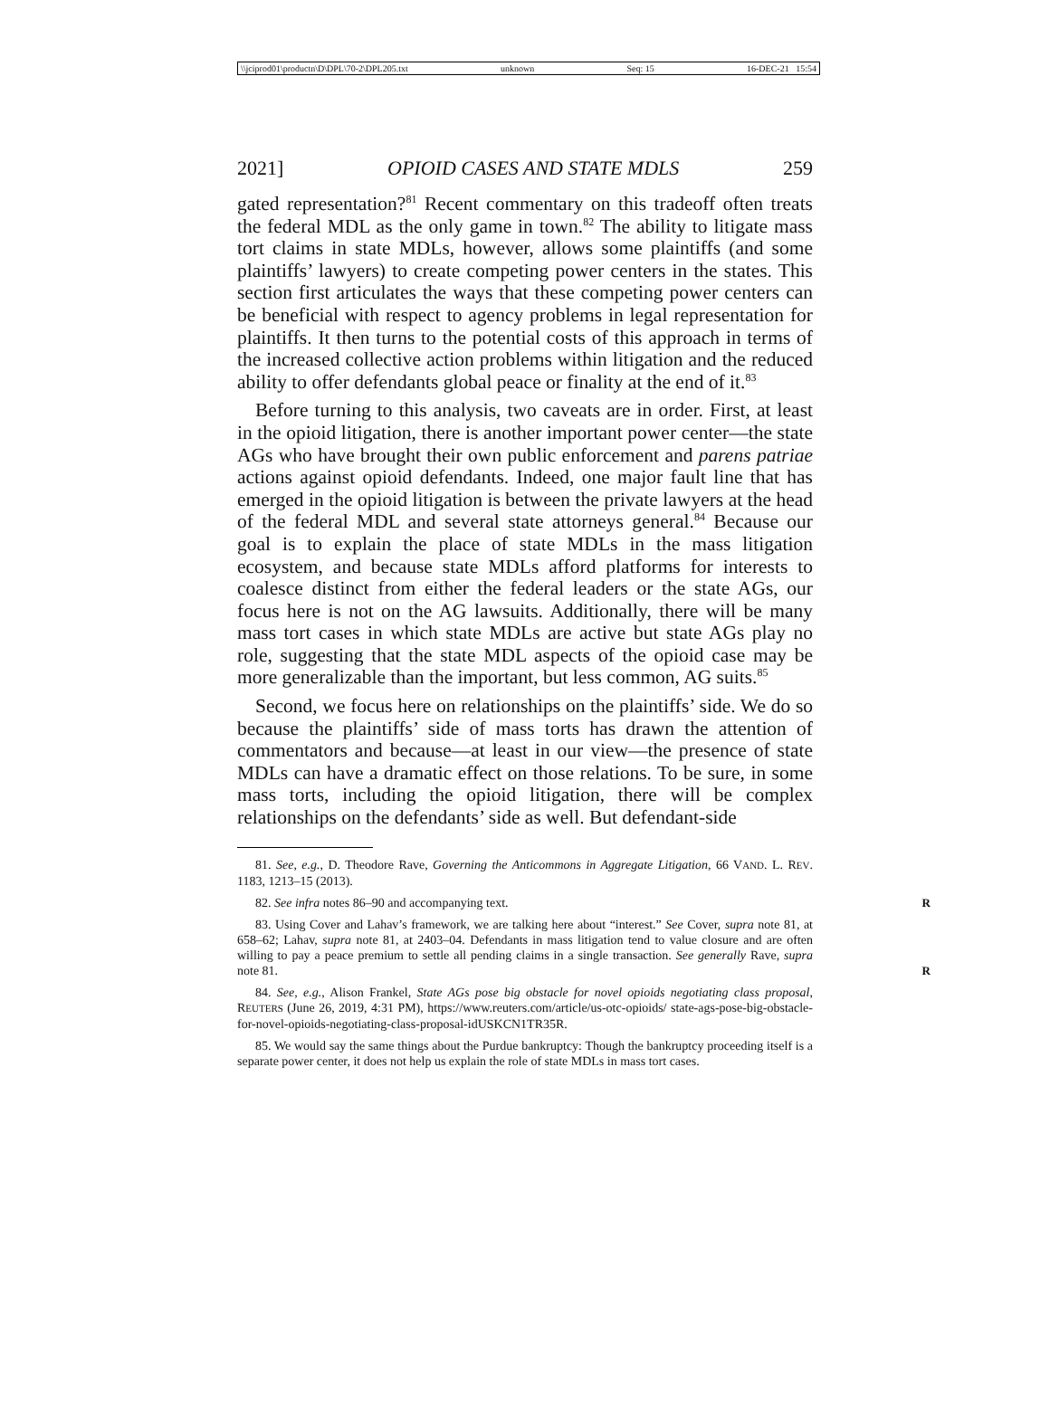\\jciprod01\productn\D\DPL\70-2\DPL205.txt unknown Seq: 15 16-DEC-21 15:54
2021] OPIOID CASES AND STATE MDLS 259
gated representation?<sup>81</sup> Recent commentary on this tradeoff often treats the federal MDL as the only game in town.<sup>82</sup> The ability to litigate mass tort claims in state MDLs, however, allows some plaintiffs (and some plaintiffs’ lawyers) to create competing power centers in the states. This section first articulates the ways that these competing power centers can be beneficial with respect to agency problems in legal representation for plaintiffs. It then turns to the potential costs of this approach in terms of the increased collective action problems within litigation and the reduced ability to offer defendants global peace or finality at the end of it.<sup>83</sup>
Before turning to this analysis, two caveats are in order. First, at least in the opioid litigation, there is another important power center—the state AGs who have brought their own public enforcement and parens patriae actions against opioid defendants. Indeed, one major fault line that has emerged in the opioid litigation is between the private lawyers at the head of the federal MDL and several state attorneys general.<sup>84</sup> Because our goal is to explain the place of state MDLs in the mass litigation ecosystem, and because state MDLs afford platforms for interests to coalesce distinct from either the federal leaders or the state AGs, our focus here is not on the AG lawsuits. Additionally, there will be many mass tort cases in which state MDLs are active but state AGs play no role, suggesting that the state MDL aspects of the opioid case may be more generalizable than the important, but less common, AG suits.<sup>85</sup>
Second, we focus here on relationships on the plaintiffs’ side. We do so because the plaintiffs’ side of mass torts has drawn the attention of commentators and because—at least in our view—the presence of state MDLs can have a dramatic effect on those relations. To be sure, in some mass torts, including the opioid litigation, there will be complex relationships on the defendants’ side as well. But defendant-side
81. See, e.g., D. Theodore Rave, Governing the Anticommons in Aggregate Litigation, 66 VAND. L. REV. 1183, 1213–15 (2013).
82. See infra notes 86–90 and accompanying text. R
83. Using Cover and Lahav’s framework, we are talking here about “interest.” See Cover, supra note 81, at 658–62; Lahav, supra note 81, at 2403–04. Defendants in mass litigation tend to value closure and are often willing to pay a peace premium to settle all pending claims in a single transaction. See generally Rave, supra note 81. R
84. See, e.g., Alison Frankel, State AGs pose big obstacle for novel opioids negotiating class proposal, REUTERS (June 26, 2019, 4:31 PM), https://www.reuters.com/article/us-otc-opioids/ state-ags-pose-big-obstacle-for-novel-opioids-negotiating-class-proposal-idUSKCN1TR35R.
85. We would say the same things about the Purdue bankruptcy: Though the bankruptcy proceeding itself is a separate power center, it does not help us explain the role of state MDLs in mass tort cases.